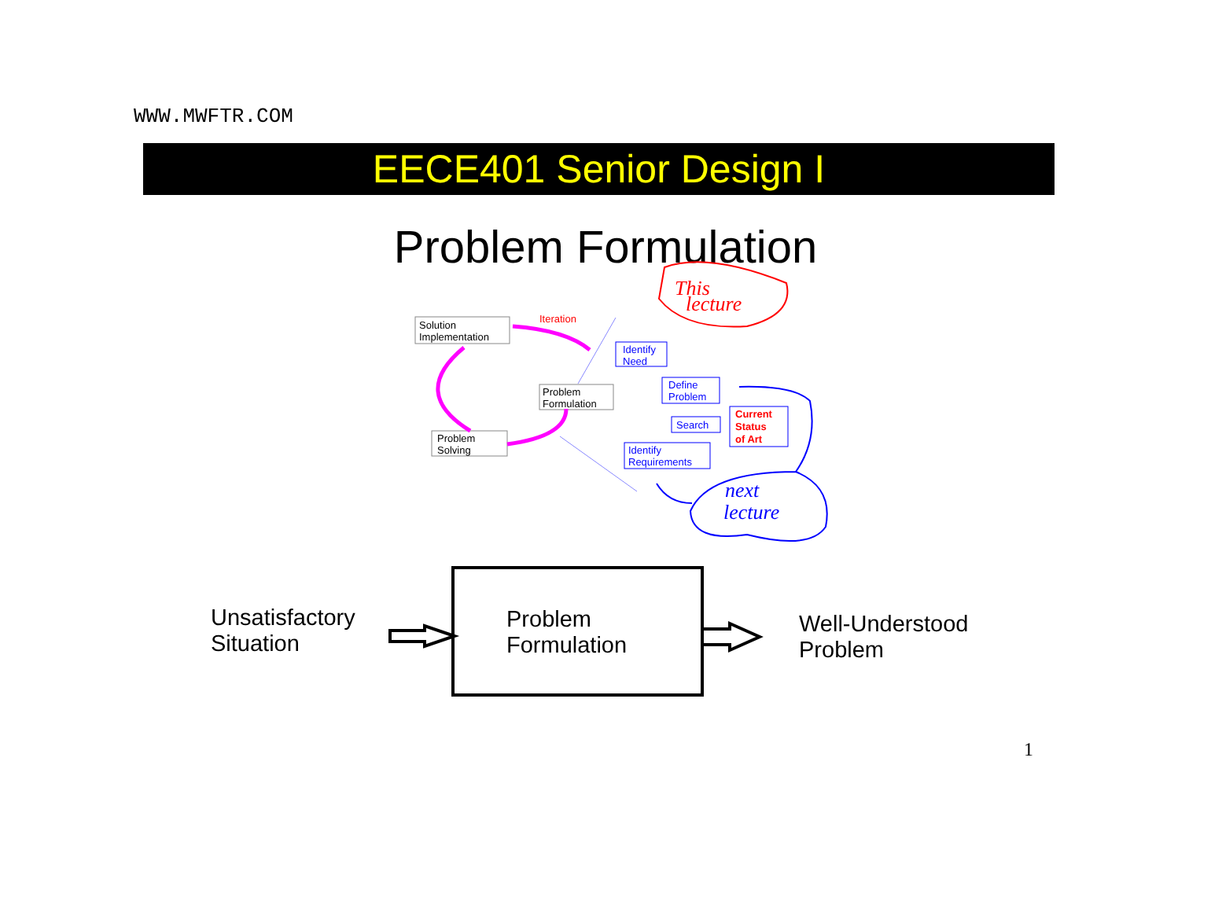WWW.MWFTR.COM
EECE401 Senior Design I
Problem Formulation
Solution
Implementation
Iteration
Problem
Formulation
Problem
Solving
Identify
Need
Define
Problem
Search
Identify
Requirements
Current
Status
of Art
This
lecture
next
lecture
Unsatisfactory
Situation
Problem
Formulation
Well-Understood
Problem
1